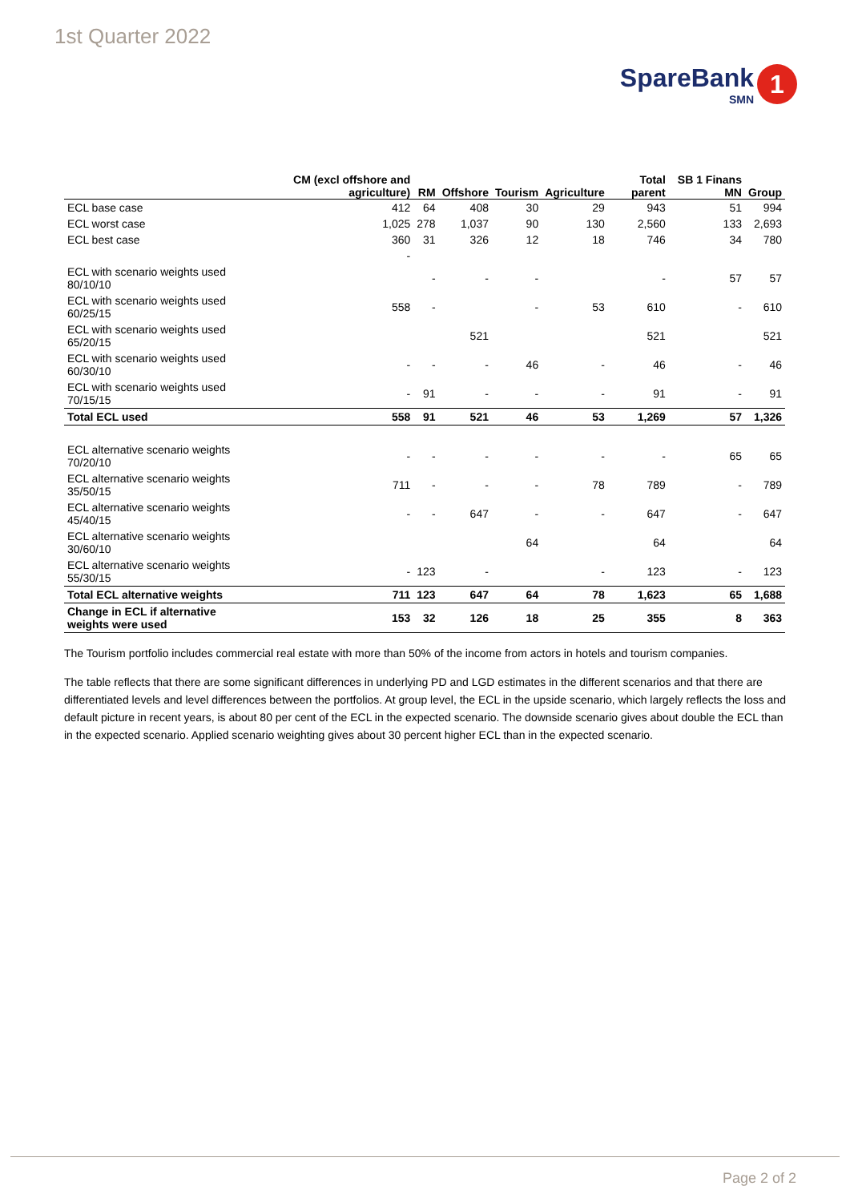1st Quarter 2022
SpareBank
SMN
1
| | CM (excl offshore and agriculture) | RM | Offshore | Tourism | Agriculture | Total parent | SB 1 Finans MN | Group |
| --- | --- | --- | --- | --- | --- | --- | --- | --- |
| ECL base case | 412 | 64 | 408 | 30 | 29 | 943 | 51 | 994 |
| ECL worst case | 1,025 | 278 | 1,037 | 90 | 130 | 2,560 | 133 | 2,693 |
| ECL best case | 360 | 31 | 326 | 12 | 18 | 746 | 34 | 780 |
| | - | | | | | | | |
| ECL with scenario weights used 80/10/10 | | - | - | - | | - | 57 | 57 |
| ECL with scenario weights used 60/25/15 | 558 | - | | - | 53 | 610 | - | 610 |
| ECL with scenario weights used 65/20/15 | | | 521 | | | 521 | | 521 |
| ECL with scenario weights used 60/30/10 | - | - | - | 46 | - | 46 | - | 46 |
| ECL with scenario weights used 70/15/15 | - | 91 | - | - | - | 91 | - | 91 |
| Total ECL used | 558 | 91 | 521 | 46 | 53 | 1,269 | 57 | 1,326 |
| ECL alternative scenario weights 70/20/10 | - | - | - | - | - | - | 65 | 65 |
| ECL alternative scenario weights 35/50/15 | 711 | - | - | - | 78 | 789 | - | 789 |
| ECL alternative scenario weights 45/40/15 | - | - | 647 | - | - | 647 | - | 647 |
| ECL alternative scenario weights 30/60/10 | | | | 64 | | 64 | | 64 |
| ECL alternative scenario weights 55/30/15 | - | 123 | - | | - | 123 | - | 123 |
| Total ECL alternative weights | 711 | 123 | 647 | 64 | 78 | 1,623 | 65 | 1,688 |
| Change in ECL if alternative weights were used | 153 | 32 | 126 | 18 | 25 | 355 | 8 | 363 |
The Tourism portfolio includes commercial real estate with more than 50% of the income from actors in hotels and tourism companies.
The table reflects that there are some significant differences in underlying PD and LGD estimates in the different scenarios and that there are differentiated levels and level differences between the portfolios. At group level, the ECL in the upside scenario, which largely reflects the loss and default picture in recent years, is about 80 per cent of the ECL in the expected scenario. The downside scenario gives about double the ECL than in the expected scenario. Applied scenario weighting gives about 30 percent higher ECL than in the expected scenario.
Page 2 of 2